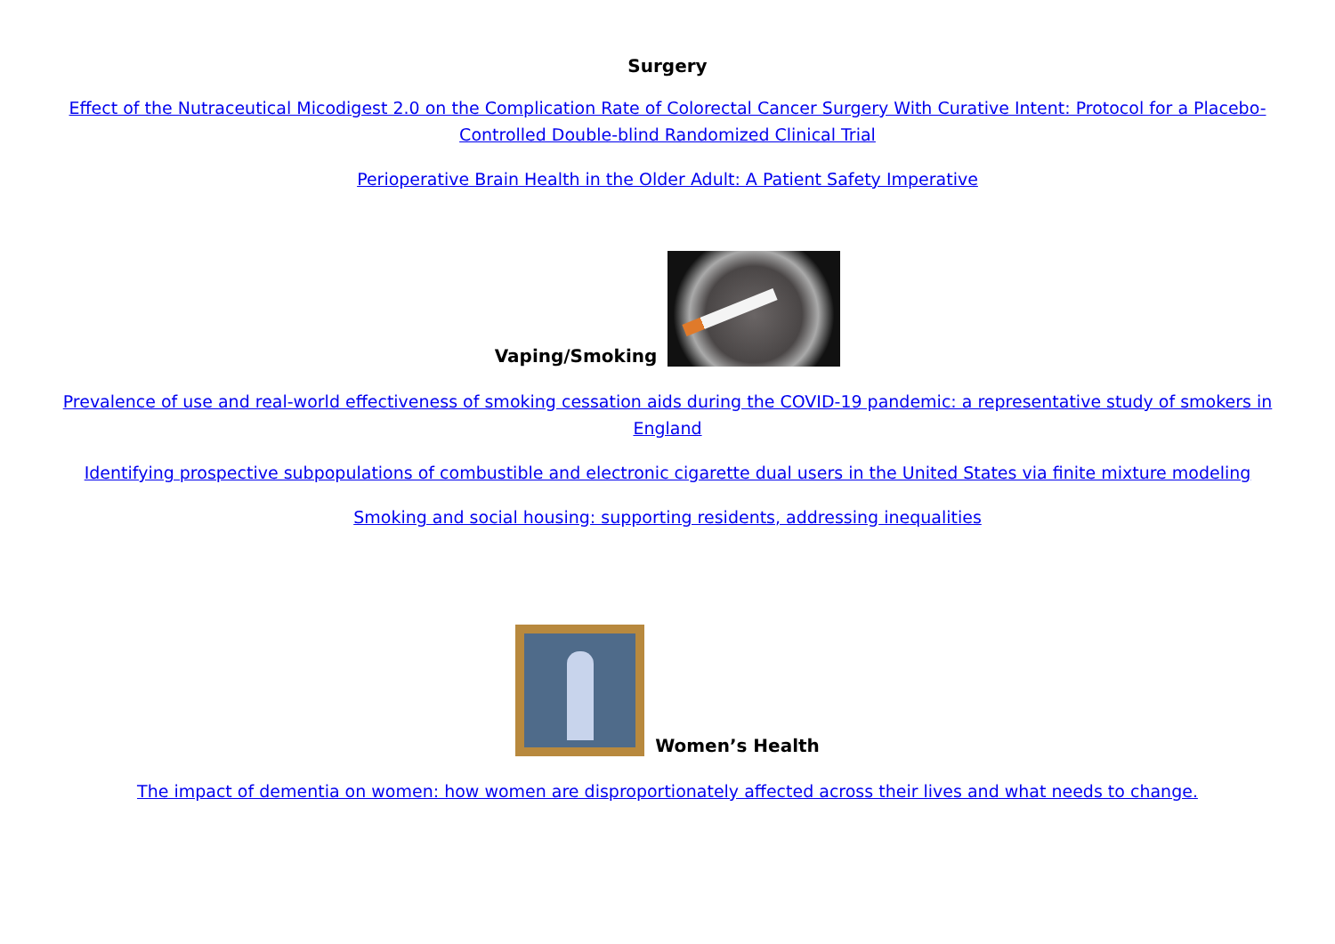Surgery
Effect of the Nutraceutical Micodigest 2.0 on the Complication Rate of Colorectal Cancer Surgery With Curative Intent: Protocol for a Placebo-Controlled Double-blind Randomized Clinical Trial
Perioperative Brain Health in the Older Adult: A Patient Safety Imperative
Vaping/Smoking
Prevalence of use and real-world effectiveness of smoking cessation aids during the COVID-19 pandemic: a representative study of smokers in England
Identifying prospective subpopulations of combustible and electronic cigarette dual users in the United States via finite mixture modeling
Smoking and social housing: supporting residents, addressing inequalities
Women’s Health
The impact of dementia on women: how women are disproportionately affected across their lives and what needs to change.